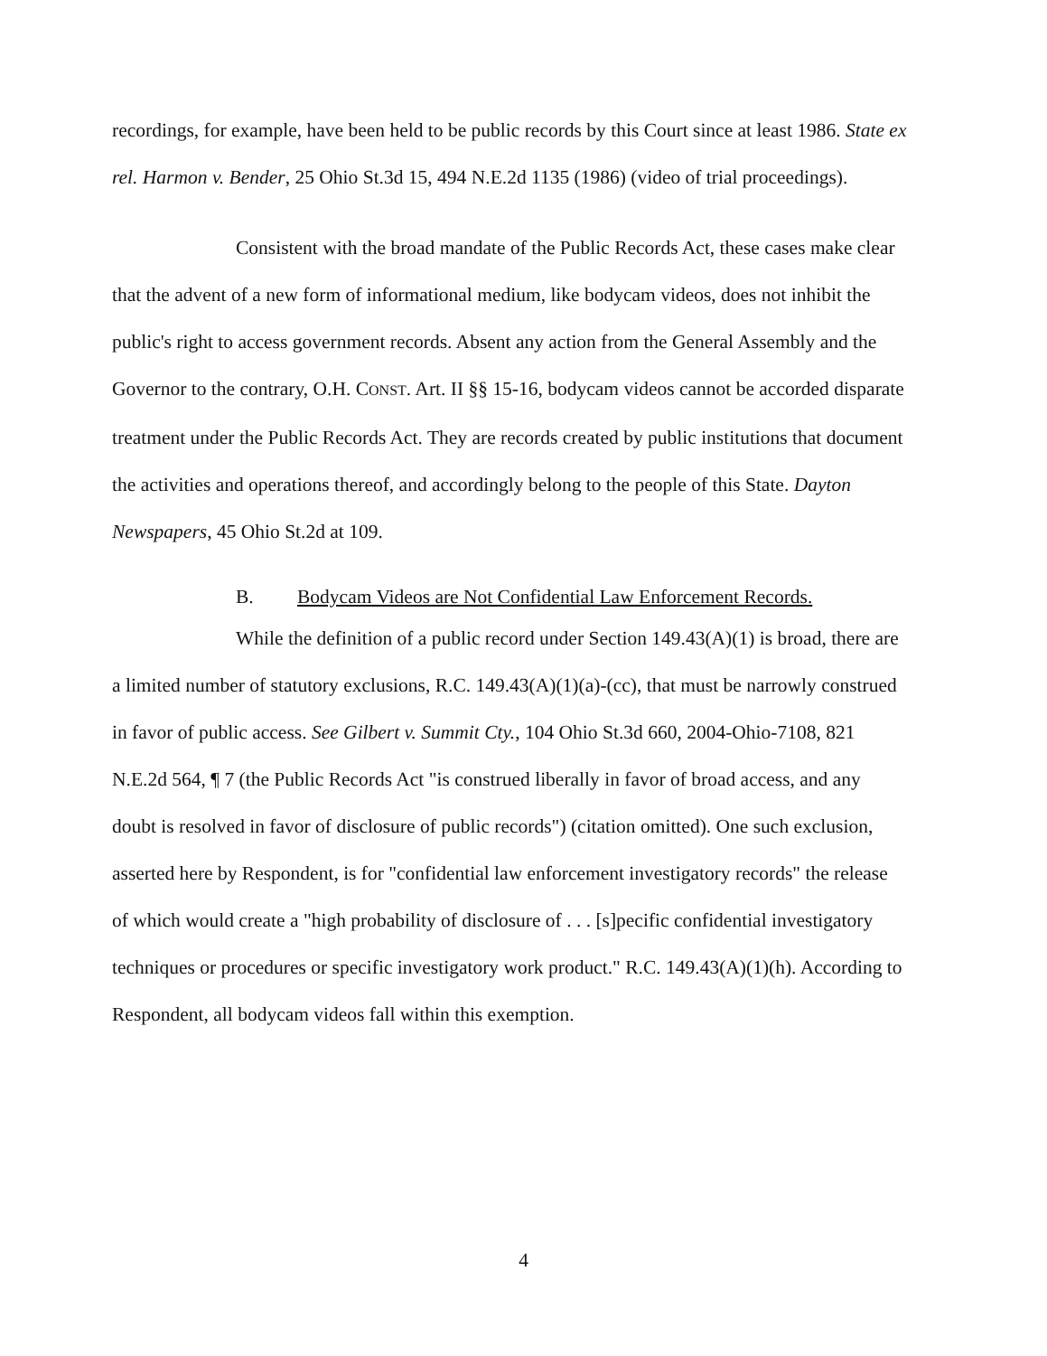recordings, for example, have been held to be public records by this Court since at least 1986. State ex rel. Harmon v. Bender, 25 Ohio St.3d 15, 494 N.E.2d 1135 (1986) (video of trial proceedings).
Consistent with the broad mandate of the Public Records Act, these cases make clear that the advent of a new form of informational medium, like bodycam videos, does not inhibit the public's right to access government records. Absent any action from the General Assembly and the Governor to the contrary, O.H. CONST. Art. II §§ 15-16, bodycam videos cannot be accorded disparate treatment under the Public Records Act. They are records created by public institutions that document the activities and operations thereof, and accordingly belong to the people of this State. Dayton Newspapers, 45 Ohio St.2d at 109.
B. Bodycam Videos are Not Confidential Law Enforcement Records.
While the definition of a public record under Section 149.43(A)(1) is broad, there are a limited number of statutory exclusions, R.C. 149.43(A)(1)(a)-(cc), that must be narrowly construed in favor of public access. See Gilbert v. Summit Cty., 104 Ohio St.3d 660, 2004-Ohio-7108, 821 N.E.2d 564, ¶ 7 (the Public Records Act "is construed liberally in favor of broad access, and any doubt is resolved in favor of disclosure of public records") (citation omitted). One such exclusion, asserted here by Respondent, is for "confidential law enforcement investigatory records" the release of which would create a "high probability of disclosure of . . . [s]pecific confidential investigatory techniques or procedures or specific investigatory work product." R.C. 149.43(A)(1)(h). According to Respondent, all bodycam videos fall within this exemption.
4